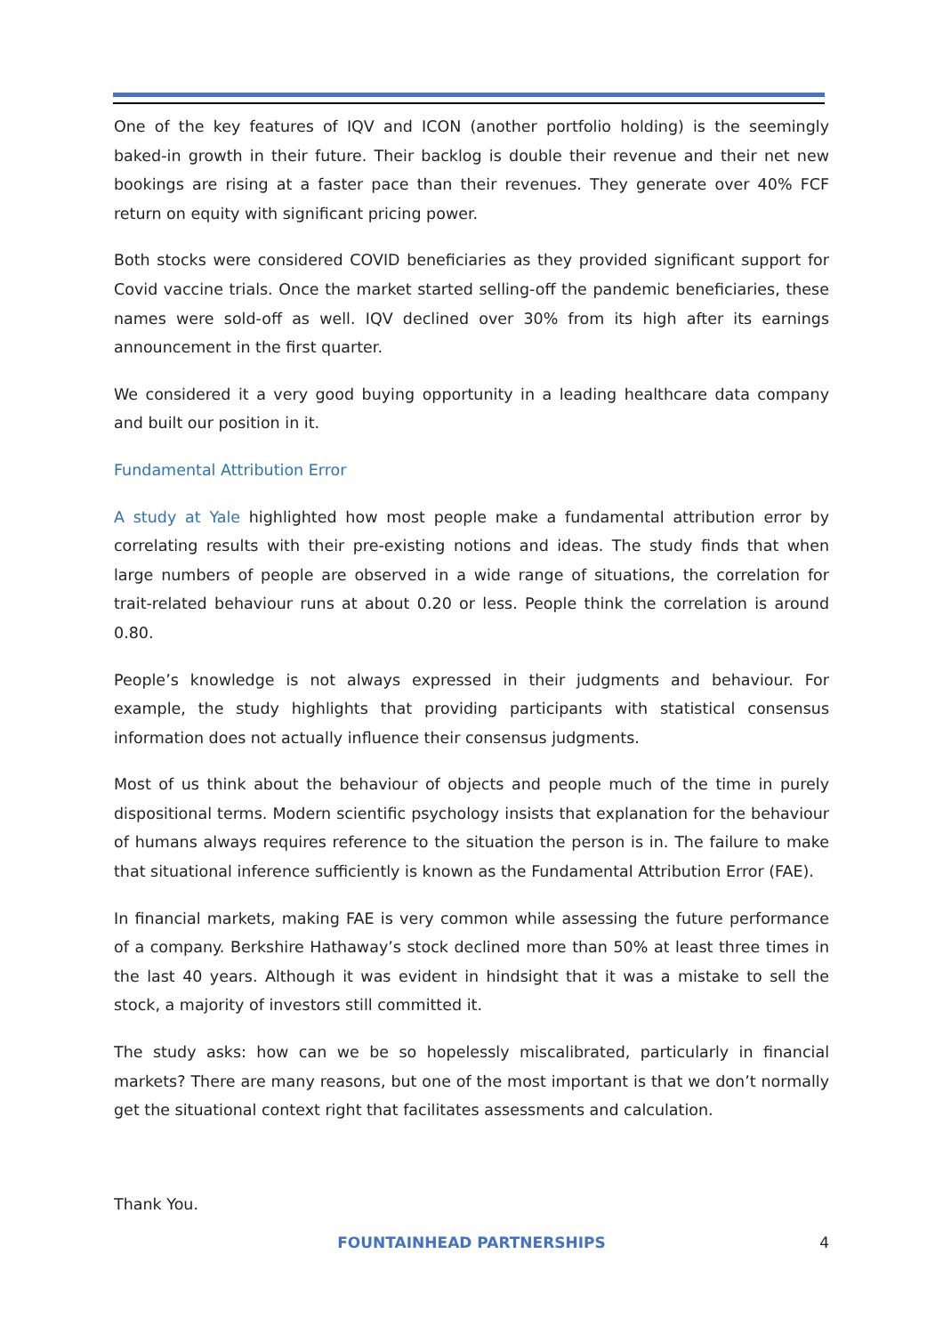One of the key features of IQV and ICON (another portfolio holding) is the seemingly baked-in growth in their future. Their backlog is double their revenue and their net new bookings are rising at a faster pace than their revenues. They generate over 40% FCF return on equity with significant pricing power.
Both stocks were considered COVID beneficiaries as they provided significant support for Covid vaccine trials. Once the market started selling-off the pandemic beneficiaries, these names were sold-off as well. IQV declined over 30% from its high after its earnings announcement in the first quarter.
We considered it a very good buying opportunity in a leading healthcare data company and built our position in it.
Fundamental Attribution Error
A study at Yale highlighted how most people make a fundamental attribution error by correlating results with their pre-existing notions and ideas. The study finds that when large numbers of people are observed in a wide range of situations, the correlation for trait-related behaviour runs at about 0.20 or less. People think the correlation is around 0.80.
People’s knowledge is not always expressed in their judgments and behaviour. For example, the study highlights that providing participants with statistical consensus information does not actually influence their consensus judgments.
Most of us think about the behaviour of objects and people much of the time in purely dispositional terms. Modern scientific psychology insists that explanation for the behaviour of humans always requires reference to the situation the person is in. The failure to make that situational inference sufficiently is known as the Fundamental Attribution Error (FAE).
In financial markets, making FAE is very common while assessing the future performance of a company. Berkshire Hathaway’s stock declined more than 50% at least three times in the last 40 years. Although it was evident in hindsight that it was a mistake to sell the stock, a majority of investors still committed it.
The study asks: how can we be so hopelessly miscalibrated, particularly in financial markets? There are many reasons, but one of the most important is that we don’t normally get the situational context right that facilitates assessments and calculation.
Thank You.
FOUNTAINHEAD PARTNERSHIPS
4